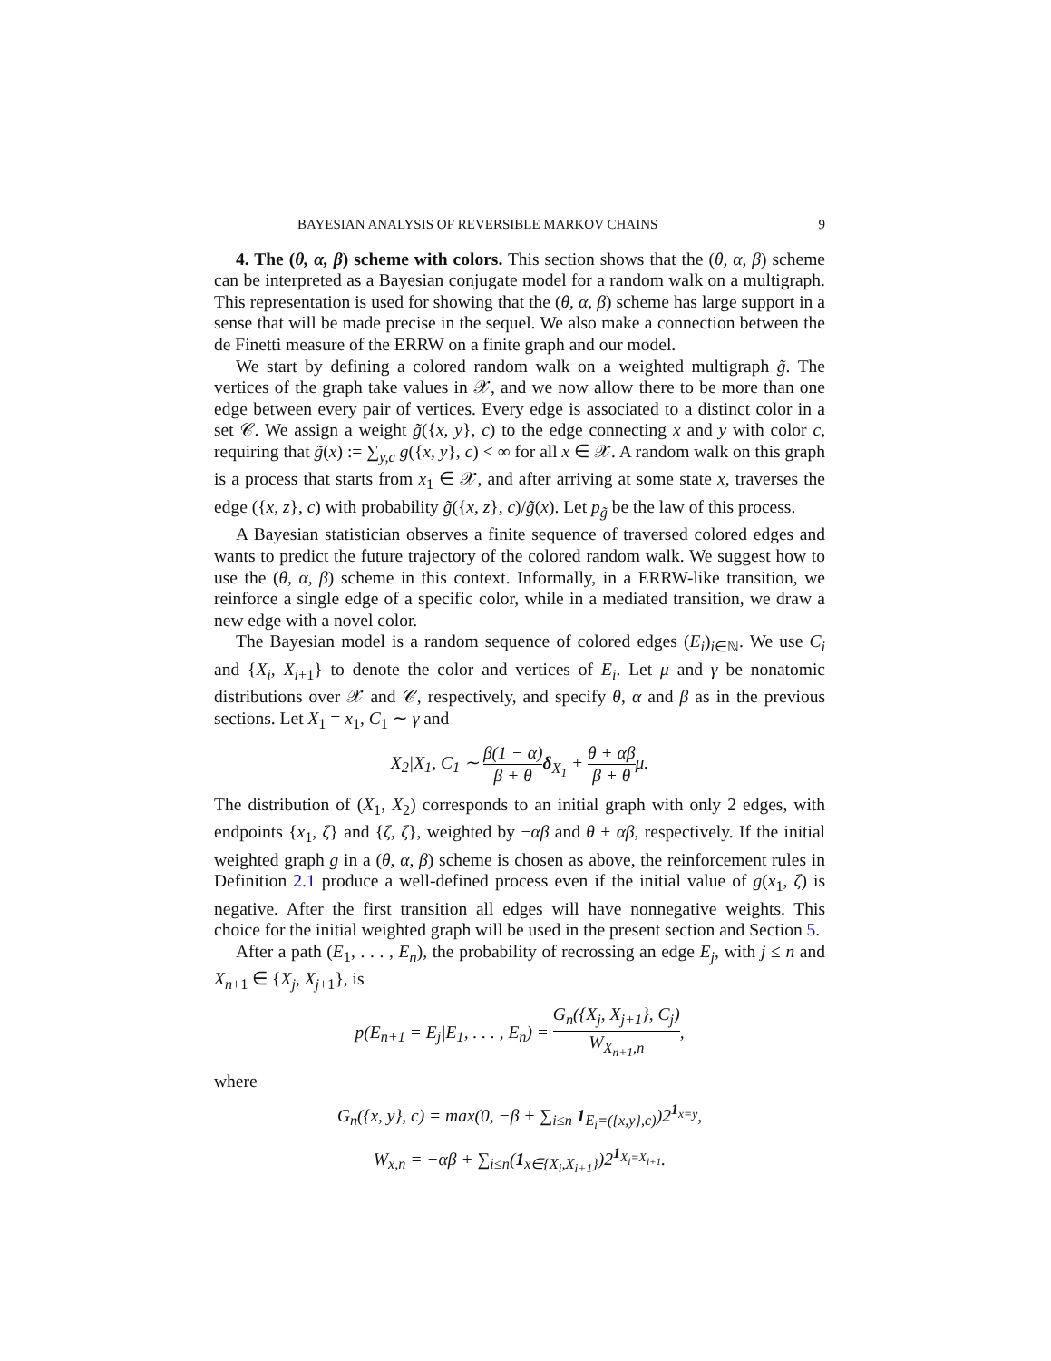BAYESIAN ANALYSIS OF REVERSIBLE MARKOV CHAINS 9
4. The (θ, α, β) scheme with colors. This section shows that the (θ, α, β) scheme can be interpreted as a Bayesian conjugate model for a random walk on a multigraph. This representation is used for showing that the (θ, α, β) scheme has large support in a sense that will be made precise in the sequel. We also make a connection between the de Finetti measure of the ERRW on a finite graph and our model.
We start by defining a colored random walk on a weighted multigraph g̃. The vertices of the graph take values in 𝒳, and we now allow there to be more than one edge between every pair of vertices. Every edge is associated to a distinct color in a set 𝒞. We assign a weight g̃({x, y}, c) to the edge connecting x and y with color c, requiring that g̃(x) := ∑<sub>y,c</sub> g({x, y}, c) < ∞ for all x ∈ 𝒳. A random walk on this graph is a process that starts from x<sub>1</sub> ∈ 𝒳, and after arriving at some state x, traverses the edge ({x, z}, c) with probability g̃({x, z}, c)/g̃(x). Let p<sub>g̃</sub> be the law of this process.
A Bayesian statistician observes a finite sequence of traversed colored edges and wants to predict the future trajectory of the colored random walk. We suggest how to use the (θ, α, β) scheme in this context. Informally, in a ERRW-like transition, we reinforce a single edge of a specific color, while in a mediated transition, we draw a new edge with a novel color.
The Bayesian model is a random sequence of colored edges (E<sub>i</sub>)<sub>i∈ℕ</sub>. We use C<sub>i</sub> and {X<sub>i</sub>, X<sub>i+1</sub>} to denote the color and vertices of E<sub>i</sub>. Let μ and γ be nonatomic distributions over 𝒳 and 𝒞, respectively, and specify θ, α and β as in the previous sections. Let X<sub>1</sub> = x<sub>1</sub>, C<sub>1</sub> ∼ γ and
X<sub>2</sub>|X<sub>1</sub>, C<sub>1</sub> ∼ β(1 − α) β + θ δ<sub>X<sub>1</sub></sub> + θ + αβ β + θμ.
The distribution of (X<sub>1</sub>, X<sub>2</sub>) corresponds to an initial graph with only 2 edges, with endpoints {x<sub>1</sub>, ζ} and {ζ, ζ}, weighted by −αβ and θ + αβ, respectively. If the initial weighted graph g in a (θ, α, β) scheme is chosen as above, the reinforcement rules in Definition 2.1 produce a well-defined process even if the initial value of g(x<sub>1</sub>, ζ) is negative. After the first transition all edges will have nonnegative weights. This choice for the initial weighted graph will be used in the present section and Section 5.
After a path (E<sub>1</sub>, . . . , E<sub>n</sub>), the probability of recrossing an edge E<sub>j</sub>, with j ≤ n and X<sub>n+1</sub> ∈ {X<sub>j</sub>, X<sub>j+1</sub>}, is
p(E<sub>n+1</sub> = E<sub>j</sub>|E<sub>1</sub>, . . . , E<sub>n</sub>) = G<sub>n</sub>({X<sub>j</sub>, X<sub>j+1</sub>}, C<sub>j</sub>) W<sub>X<sub>n+1</sub>,n</sub>,
where
G<sub>n</sub>({x, y}, c) = max(0, −β + ∑<sub>i≤n</sub> 1<sub>E<sub>i</sub>=({x,y},c)</sub>)2<sup>1<sub>x=y</sub></sup>,
W<sub>x,n</sub> = −αβ + ∑<sub>i≤n</sub>(1<sub>x∈{X<sub>i</sub>,X<sub>i+1</sub>}</sub>)2<sup>1<sub>X<sub>i</sub>=X<sub>i+1</sub></sub></sup>.